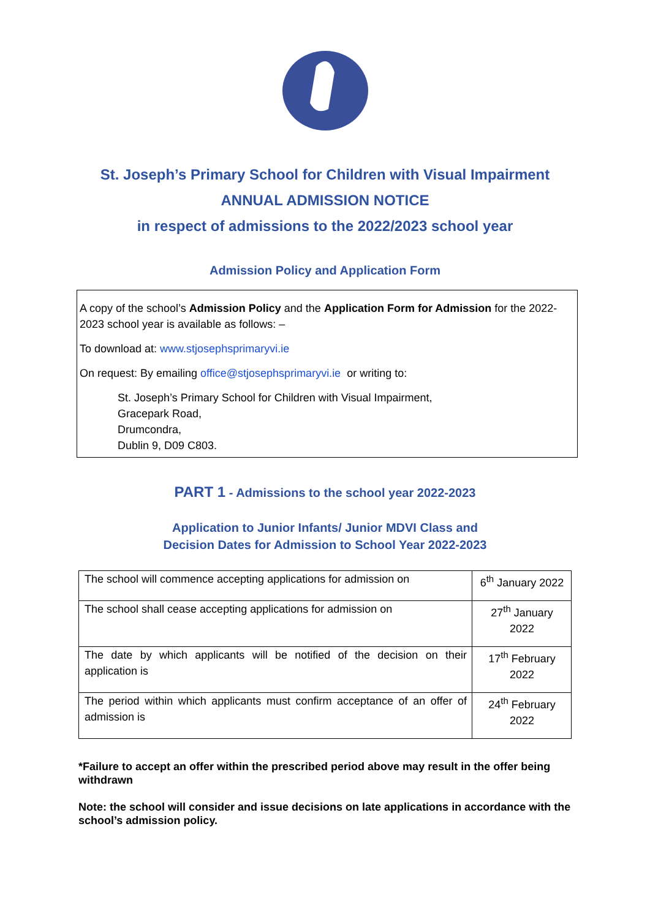St. Joseph’s Primary School for Children with Visual Impairment
ANNUAL ADMISSION NOTICE
in respect of admissions to the 2022/2023 school year
Admission Policy and Application Form
A copy of the school’s Admission Policy and the Application Form for Admission for the 2022-2023 school year is available as follows: –
To download at: www.stjosephsprimaryvi.ie
On request: By emailing office@stjosephsprimaryvi.ie or writing to:
St. Joseph’s Primary School for Children with Visual Impairment,
Gracepark Road,
Drumcondra,
Dublin 9, D09 C803.
PART 1 - Admissions to the school year 2022-2023
Application to Junior Infants/ Junior MDVI Class and
Decision Dates for Admission to School Year 2022-2023
| The school will commence accepting applications for admission on | 6<sup>th</sup> January 2022 |
| The school shall cease accepting applications for admission on | 27<sup>th</sup> January 2022 |
| The date by which applicants will be notified of the decision on their application is | 17<sup>th</sup> February 2022 |
| The period within which applicants must confirm acceptance of an offer of admission is | 24<sup>th</sup> February 2022 |
*Failure to accept an offer within the prescribed period above may result in the offer being withdrawn
Note: the school will consider and issue decisions on late applications in accordance with the school’s admission policy.